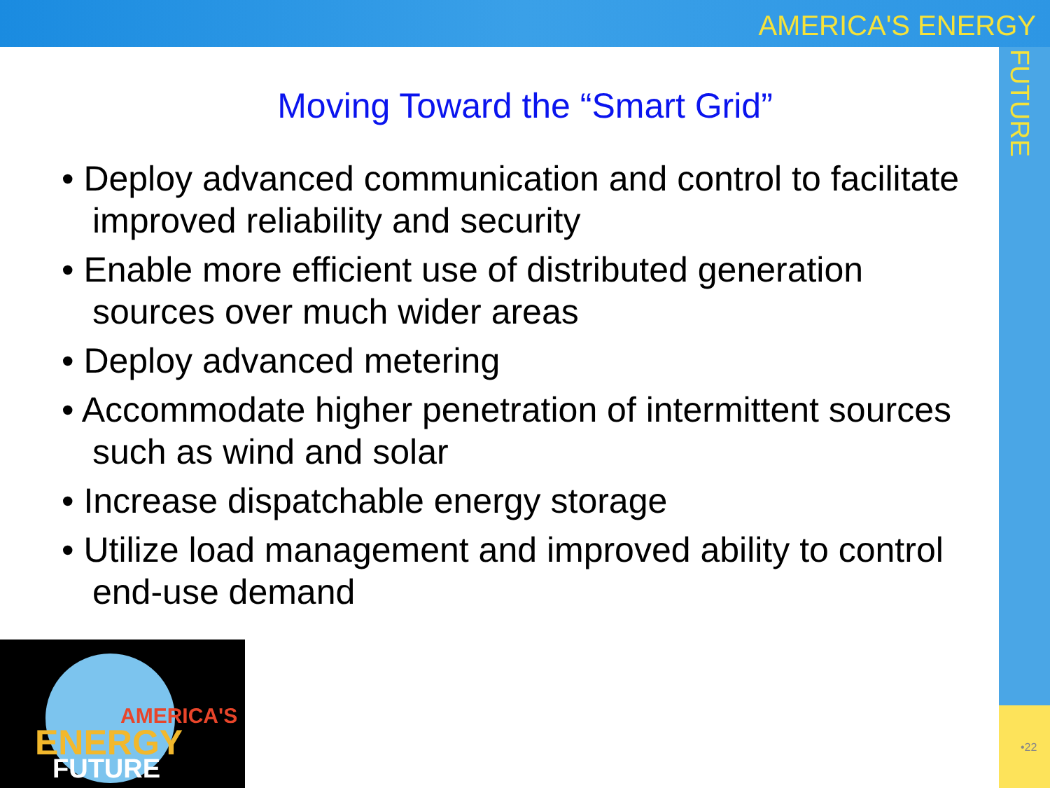AMERICA'S ENERGY
FUTURE
Moving Toward the “Smart Grid”
• Deploy advanced communication and control to facilitate improved reliability and security
• Enable more efficient use of distributed generation sources over much wider areas
• Deploy advanced metering
• Accommodate higher penetration of intermittent sources such as wind and solar
• Increase dispatchable energy storage
• Utilize load management and improved ability to control end-use demand
AMERICA'S
ENERGY
FUTURE
•22